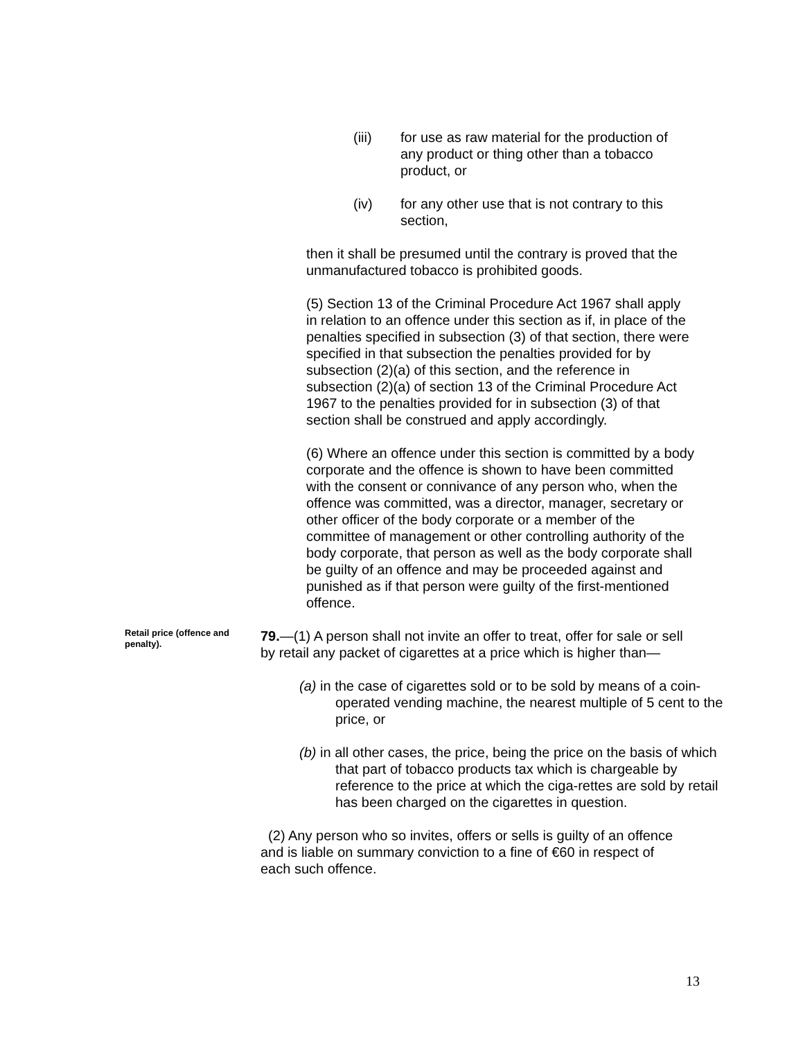(iii) for use as raw material for the production of any product or thing other than a tobacco product, or
(iv) for any other use that is not contrary to this section,
then it shall be presumed until the contrary is proved that the unmanufactured tobacco is prohibited goods.
(5) Section 13 of the Criminal Procedure Act 1967 shall apply in relation to an offence under this section as if, in place of the penalties specified in subsection (3) of that section, there were specified in that subsection the penalties provided for by subsection (2)(a) of this section, and the reference in subsection (2)(a) of section 13 of the Criminal Procedure Act 1967 to the penalties provided for in subsection (3) of that section shall be construed and apply accordingly.
(6) Where an offence under this section is committed by a body corporate and the offence is shown to have been committed with the consent or connivance of any person who, when the offence was committed, was a director, manager, secretary or other officer of the body corporate or a member of the committee of management or other controlling authority of the body corporate, that person as well as the body corporate shall be guilty of an offence and may be proceeded against and punished as if that person were guilty of the first-mentioned offence.
Retail price (offence and penalty).
79.—(1) A person shall not invite an offer to treat, offer for sale or sell by retail any packet of cigarettes at a price which is higher than—
(a) in the case of cigarettes sold or to be sold by means of a coin-operated vending machine, the nearest multiple of 5 cent to the price, or
(b) in all other cases, the price, being the price on the basis of which that part of tobacco products tax which is chargeable by reference to the price at which the ciga-rettes are sold by retail has been charged on the cigarettes in question.
(2) Any person who so invites, offers or sells is guilty of an offence and is liable on summary conviction to a fine of €60 in respect of each such offence.
13